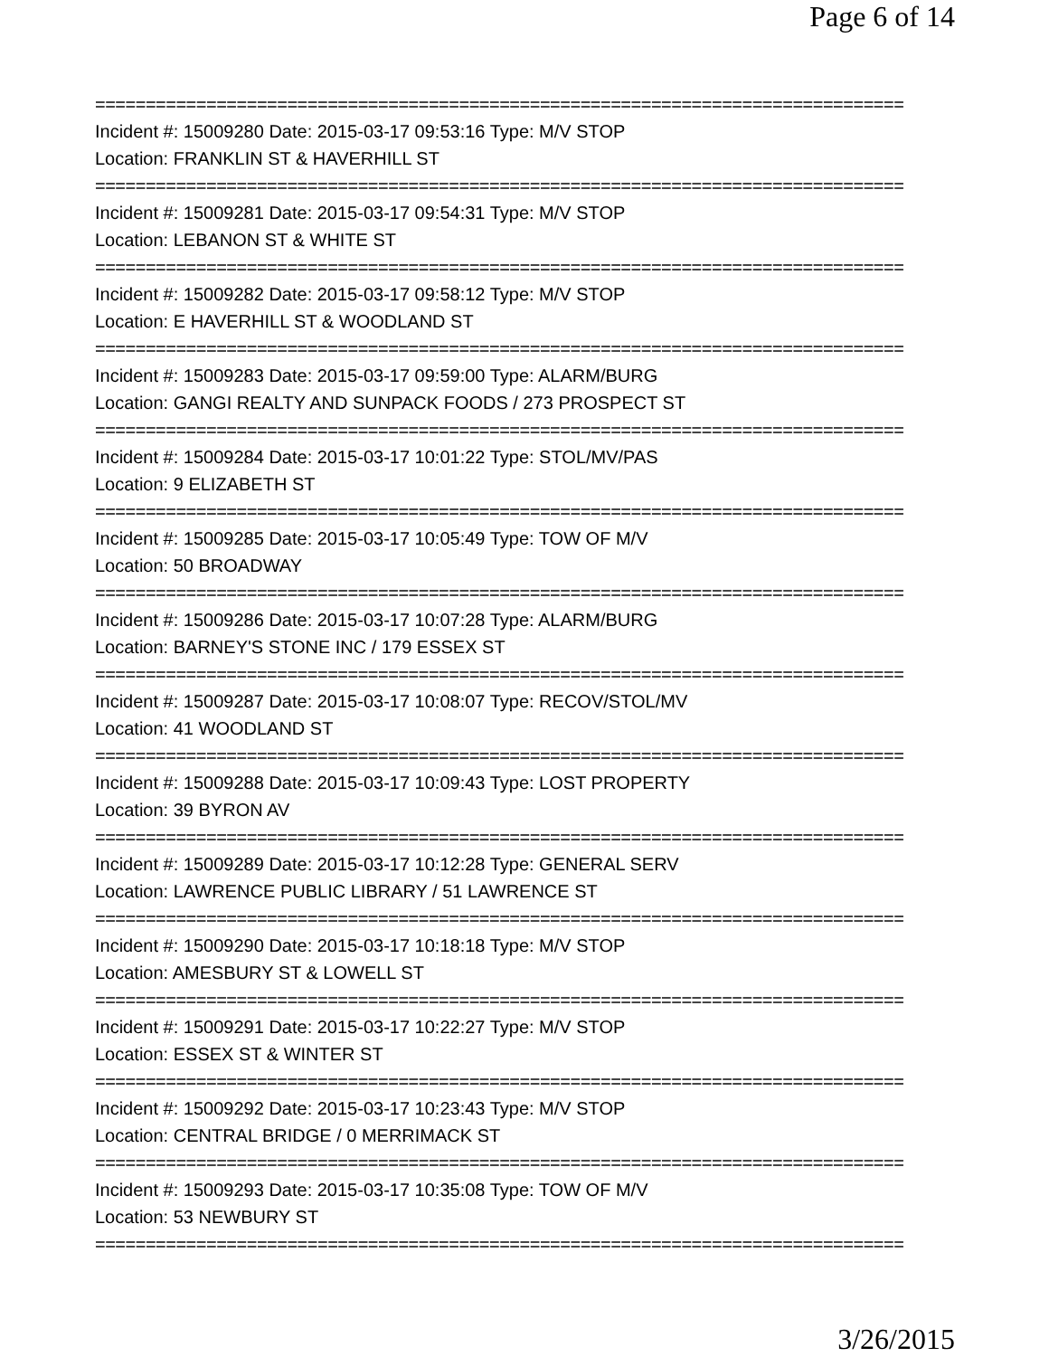Page 6 of 14
================================================================================
Incident #: 15009280 Date: 2015-03-17 09:53:16 Type: M/V STOP
Location: FRANKLIN ST & HAVERHILL ST
================================================================================
Incident #: 15009281 Date: 2015-03-17 09:54:31 Type: M/V STOP
Location: LEBANON ST & WHITE ST
================================================================================
Incident #: 15009282 Date: 2015-03-17 09:58:12 Type: M/V STOP
Location: E HAVERHILL ST & WOODLAND ST
================================================================================
Incident #: 15009283 Date: 2015-03-17 09:59:00 Type: ALARM/BURG
Location: GANGI REALTY AND SUNPACK FOODS / 273 PROSPECT ST
================================================================================
Incident #: 15009284 Date: 2015-03-17 10:01:22 Type: STOL/MV/PAS
Location: 9 ELIZABETH ST
================================================================================
Incident #: 15009285 Date: 2015-03-17 10:05:49 Type: TOW OF M/V
Location: 50 BROADWAY
================================================================================
Incident #: 15009286 Date: 2015-03-17 10:07:28 Type: ALARM/BURG
Location: BARNEY'S STONE INC / 179 ESSEX ST
================================================================================
Incident #: 15009287 Date: 2015-03-17 10:08:07 Type: RECOV/STOL/MV
Location: 41 WOODLAND ST
================================================================================
Incident #: 15009288 Date: 2015-03-17 10:09:43 Type: LOST PROPERTY
Location: 39 BYRON AV
================================================================================
Incident #: 15009289 Date: 2015-03-17 10:12:28 Type: GENERAL SERV
Location: LAWRENCE PUBLIC LIBRARY / 51 LAWRENCE ST
================================================================================
Incident #: 15009290 Date: 2015-03-17 10:18:18 Type: M/V STOP
Location: AMESBURY ST & LOWELL ST
================================================================================
Incident #: 15009291 Date: 2015-03-17 10:22:27 Type: M/V STOP
Location: ESSEX ST & WINTER ST
================================================================================
Incident #: 15009292 Date: 2015-03-17 10:23:43 Type: M/V STOP
Location: CENTRAL BRIDGE / 0 MERRIMACK ST
================================================================================
Incident #: 15009293 Date: 2015-03-17 10:35:08 Type: TOW OF M/V
Location: 53 NEWBURY ST
================================================================================
3/26/2015